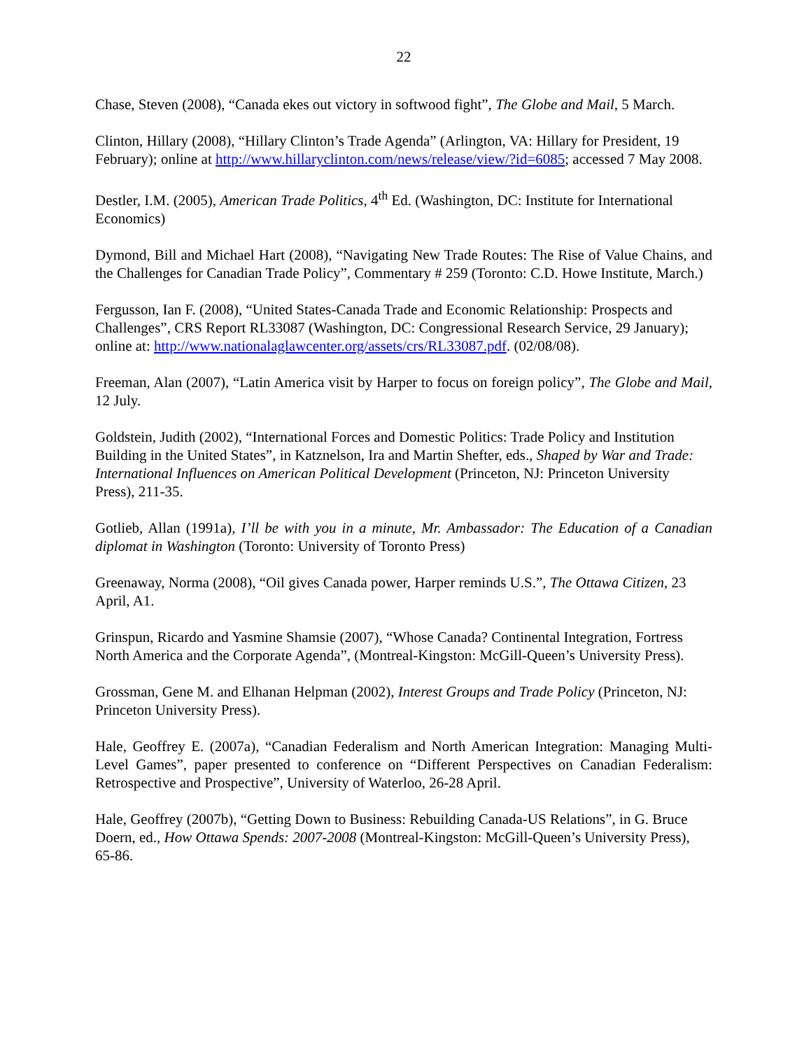22
Chase, Steven (2008), “Canada ekes out victory in softwood fight”, The Globe and Mail, 5 March.
Clinton, Hillary (2008), “Hillary Clinton’s Trade Agenda” (Arlington, VA: Hillary for President, 19 February); online at http://www.hillaryclinton.com/news/release/view/?id=6085; accessed 7 May 2008.
Destler, I.M. (2005), American Trade Politics, 4<sup>th</sup> Ed. (Washington, DC: Institute for International Economics)
Dymond, Bill and Michael Hart (2008), “Navigating New Trade Routes: The Rise of Value Chains, and the Challenges for Canadian Trade Policy”, Commentary # 259 (Toronto: C.D. Howe Institute, March.)
Fergusson, Ian F. (2008), “United States-Canada Trade and Economic Relationship: Prospects and Challenges”, CRS Report RL33087 (Washington, DC: Congressional Research Service, 29 January); online at: http://www.nationalaglawcenter.org/assets/crs/RL33087.pdf. (02/08/08).
Freeman, Alan (2007), “Latin America visit by Harper to focus on foreign policy”, The Globe and Mail, 12 July.
Goldstein, Judith (2002), “International Forces and Domestic Politics: Trade Policy and Institution Building in the United States”, in Katznelson, Ira and Martin Shefter, eds., Shaped by War and Trade: International Influences on American Political Development (Princeton, NJ: Princeton University Press), 211-35.
Gotlieb, Allan (1991a), I’ll be with you in a minute, Mr. Ambassador: The Education of a Canadian diplomat in Washington (Toronto: University of Toronto Press)
Greenaway, Norma (2008), “Oil gives Canada power, Harper reminds U.S.”, The Ottawa Citizen, 23 April, A1.
Grinspun, Ricardo and Yasmine Shamsie (2007), “Whose Canada? Continental Integration, Fortress North America and the Corporate Agenda”, (Montreal-Kingston: McGill-Queen’s University Press).
Grossman, Gene M. and Elhanan Helpman (2002), Interest Groups and Trade Policy (Princeton, NJ: Princeton University Press).
Hale, Geoffrey E. (2007a), “Canadian Federalism and North American Integration: Managing Multi-Level Games”, paper presented to conference on “Different Perspectives on Canadian Federalism: Retrospective and Prospective”, University of Waterloo, 26-28 April.
Hale, Geoffrey (2007b), “Getting Down to Business: Rebuilding Canada-US Relations”, in G. Bruce Doern, ed., How Ottawa Spends: 2007-2008 (Montreal-Kingston: McGill-Queen’s University Press), 65-86.